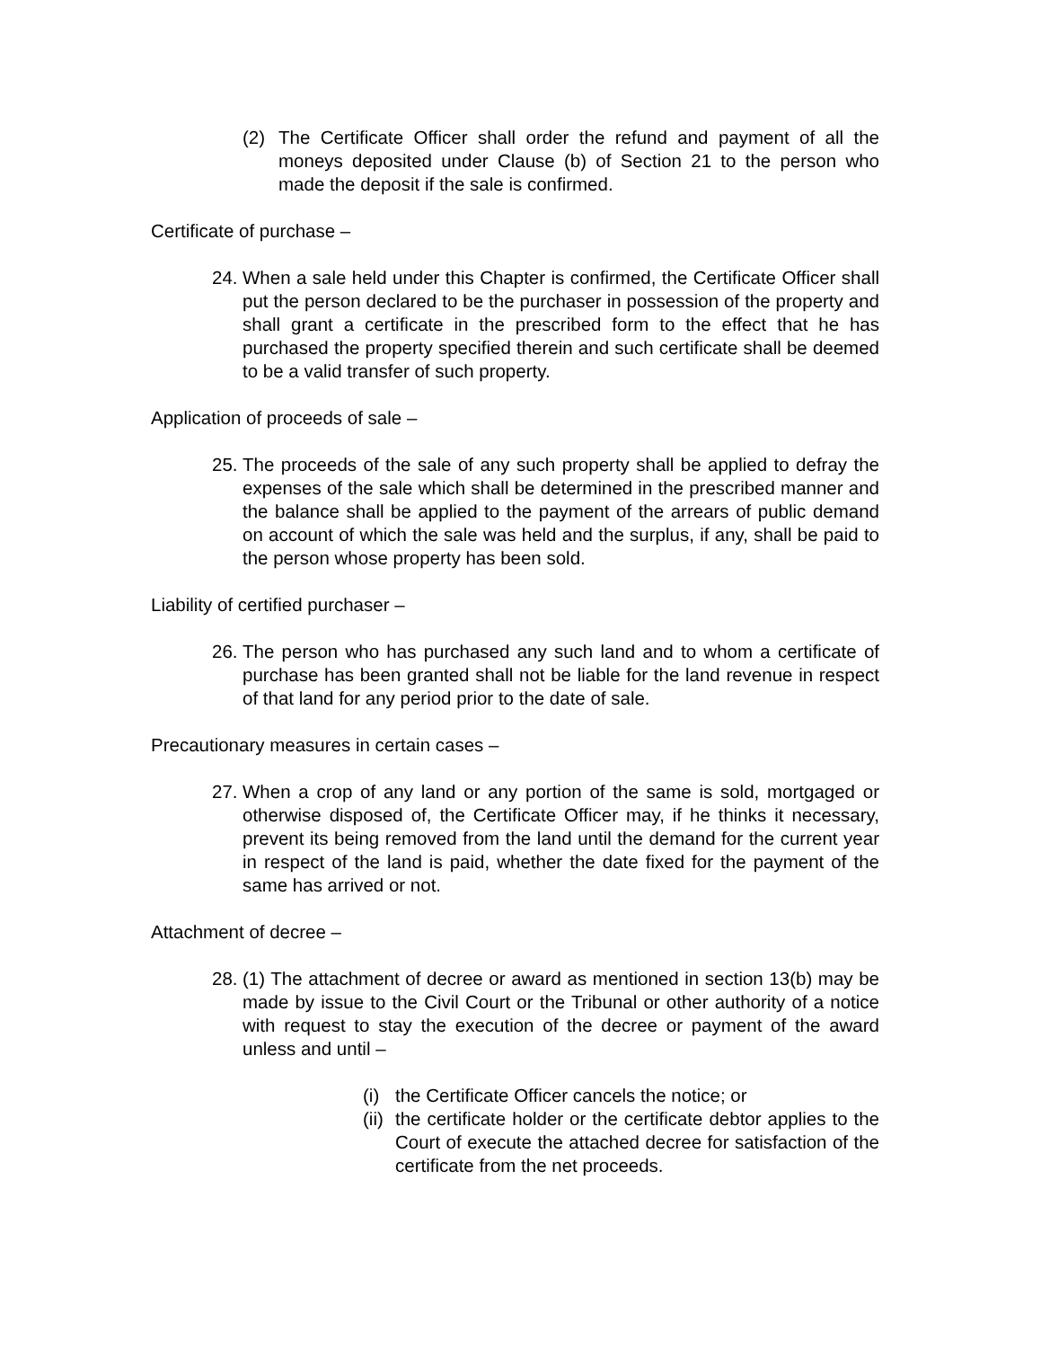(2) The Certificate Officer shall order the refund and payment of all the moneys deposited under Clause (b) of Section 21 to the person who made the deposit if the sale is confirmed.
Certificate of purchase –
24. When a sale held under this Chapter is confirmed, the Certificate Officer shall put the person declared to be the purchaser in possession of the property and shall grant a certificate in the prescribed form to the effect that he has purchased the property specified therein and such certificate shall be deemed to be a valid transfer of such property.
Application of proceeds of sale –
25. The proceeds of the sale of any such property shall be applied to defray the expenses of the sale which shall be determined in the prescribed manner and the balance shall be applied to the payment of the arrears of public demand on account of which the sale was held and the surplus, if any, shall be paid to the person whose property has been sold.
Liability of certified purchaser –
26. The person who has purchased any such land and to whom a certificate of purchase has been granted shall not be liable for the land revenue in respect of that land for any period prior to the date of sale.
Precautionary measures in certain cases –
27. When a crop of any land or any portion of the same is sold, mortgaged or otherwise disposed of, the Certificate Officer may, if he thinks it necessary, prevent its being removed from the land until the demand for the current year in respect of the land is paid, whether the date fixed for the payment of the same has arrived or not.
Attachment of decree –
28. (1) The attachment of decree or award as mentioned in section 13(b) may be made by issue to the Civil Court or the Tribunal or other authority of a notice with request to stay the execution of the decree or payment of the award unless and until –
(i) the Certificate Officer cancels the notice; or
(ii) the certificate holder or the certificate debtor applies to the Court of execute the attached decree for satisfaction of the certificate from the net proceeds.